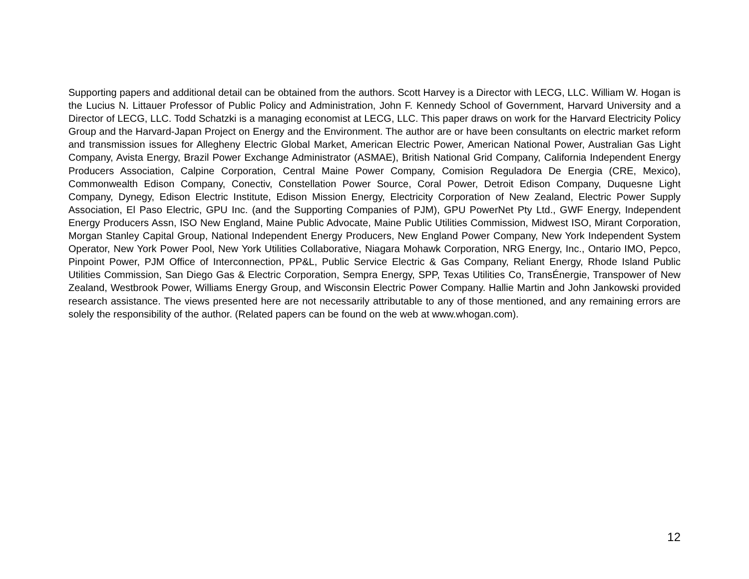Supporting papers and additional detail can be obtained from the authors. Scott Harvey is a Director with LECG, LLC. William W. Hogan is the Lucius N. Littauer Professor of Public Policy and Administration, John F. Kennedy School of Government, Harvard University and a Director of LECG, LLC. Todd Schatzki is a managing economist at LECG, LLC. This paper draws on work for the Harvard Electricity Policy Group and the Harvard-Japan Project on Energy and the Environment. The author are or have been consultants on electric market reform and transmission issues for Allegheny Electric Global Market, American Electric Power, American National Power, Australian Gas Light Company, Avista Energy, Brazil Power Exchange Administrator (ASMAE), British National Grid Company, California Independent Energy Producers Association, Calpine Corporation, Central Maine Power Company, Comision Reguladora De Energia (CRE, Mexico), Commonwealth Edison Company, Conectiv, Constellation Power Source, Coral Power, Detroit Edison Company, Duquesne Light Company, Dynegy, Edison Electric Institute, Edison Mission Energy, Electricity Corporation of New Zealand, Electric Power Supply Association, El Paso Electric, GPU Inc. (and the Supporting Companies of PJM), GPU PowerNet Pty Ltd., GWF Energy, Independent Energy Producers Assn, ISO New England, Maine Public Advocate, Maine Public Utilities Commission, Midwest ISO, Mirant Corporation, Morgan Stanley Capital Group, National Independent Energy Producers, New England Power Company, New York Independent System Operator, New York Power Pool, New York Utilities Collaborative, Niagara Mohawk Corporation, NRG Energy, Inc., Ontario IMO, Pepco, Pinpoint Power, PJM Office of Interconnection, PP&L, Public Service Electric & Gas Company, Reliant Energy, Rhode Island Public Utilities Commission, San Diego Gas & Electric Corporation, Sempra Energy, SPP, Texas Utilities Co, TransÉnergie, Transpower of New Zealand, Westbrook Power, Williams Energy Group, and Wisconsin Electric Power Company. Hallie Martin and John Jankowski provided research assistance. The views presented here are not necessarily attributable to any of those mentioned, and any remaining errors are solely the responsibility of the author. (Related papers can be found on the web at www.whogan.com).
12